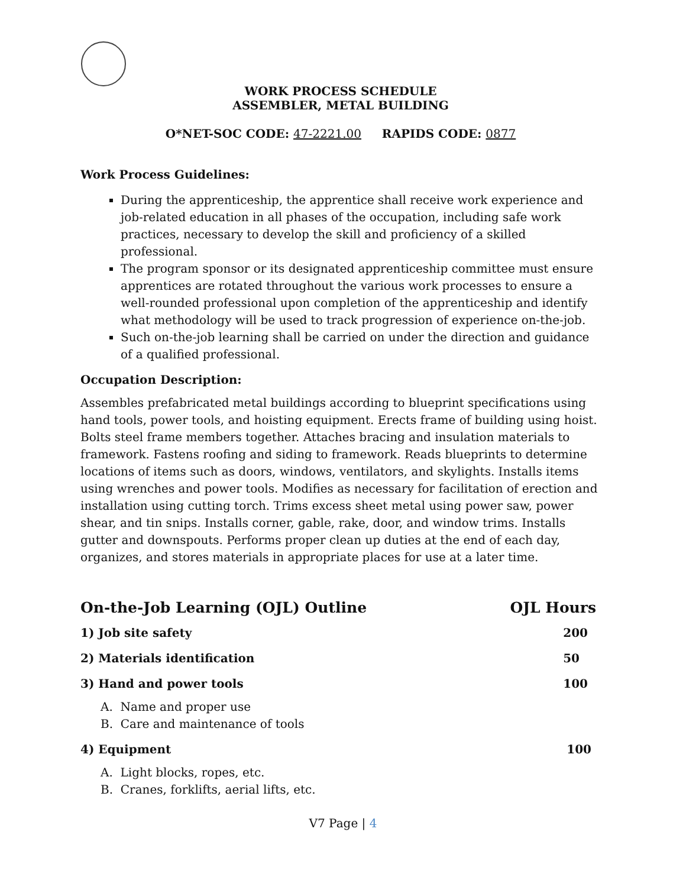WORK PROCESS SCHEDULE
ASSEMBLER, METAL BUILDING
O*NET-SOC CODE: 47-2221.00 RAPIDS CODE: 0877
Work Process Guidelines:
During the apprenticeship, the apprentice shall receive work experience and job-related education in all phases of the occupation, including safe work practices, necessary to develop the skill and proficiency of a skilled professional.
The program sponsor or its designated apprenticeship committee must ensure apprentices are rotated throughout the various work processes to ensure a well-rounded professional upon completion of the apprenticeship and identify what methodology will be used to track progression of experience on-the-job.
Such on-the-job learning shall be carried on under the direction and guidance of a qualified professional.
Occupation Description:
Assembles prefabricated metal buildings according to blueprint specifications using hand tools, power tools, and hoisting equipment. Erects frame of building using hoist. Bolts steel frame members together. Attaches bracing and insulation materials to framework. Fastens roofing and siding to framework. Reads blueprints to determine locations of items such as doors, windows, ventilators, and skylights. Installs items using wrenches and power tools. Modifies as necessary for facilitation of erection and installation using cutting torch. Trims excess sheet metal using power saw, power shear, and tin snips. Installs corner, gable, rake, door, and window trims. Installs gutter and downspouts. Performs proper clean up duties at the end of each day, organizes, and stores materials in appropriate places for use at a later time.
On-the-Job Learning (OJL) Outline OJL Hours
1) Job site safety 200
2) Materials identification 50
3) Hand and power tools 100
A. Name and proper use
B. Care and maintenance of tools
4) Equipment 100
A. Light blocks, ropes, etc.
B. Cranes, forklifts, aerial lifts, etc.
V7 Page | 4